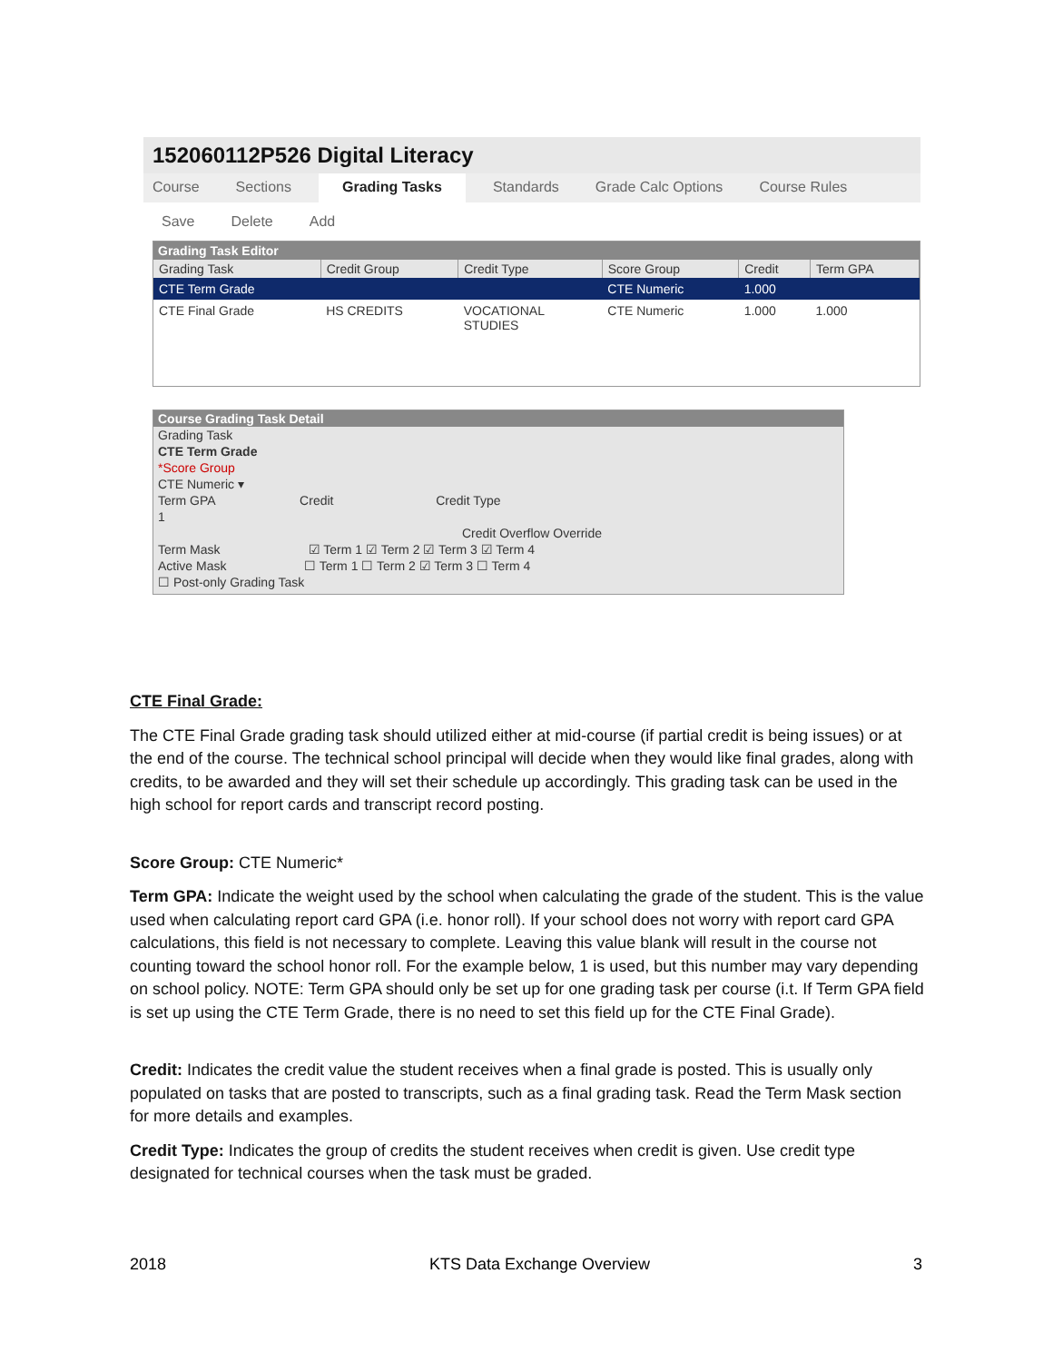152060112P526 Digital Literacy
Course Sections Grading Tasks Standards Grade Calc Options Course Rules
Save Delete Add
Grading Task Editor
| Grading Task | Credit Group | Credit Type | Score Group | Credit | Term GPA |
| --- | --- | --- | --- | --- | --- |
| CTE Term Grade | | | CTE Numeric | 1.000 | |
| CTE Final Grade | HS CREDITS | VOCATIONAL STUDIES | CTE Numeric | 1.000 | 1.000 |
Course Grading Task Detail
Grading Task
CTE Term Grade
*Score Group
CTE Numeric ▾
Term GPA Credit Credit Type
1
Credit Overflow Override
Term Mask ☑ Term 1 ☑ Term 2 ☑ Term 3 ☑ Term 4
Active Mask ☐ Term 1 ☐ Term 2 ☑ Term 3 ☐ Term 4
☐ Post-only Grading Task
CTE Final Grade:
The CTE Final Grade grading task should utilized either at mid-course (if partial credit is being issues) or at the end of the course. The technical school principal will decide when they would like final grades, along with credits, to be awarded and they will set their schedule up accordingly. This grading task can be used in the high school for report cards and transcript record posting.
Score Group: CTE Numeric*
Term GPA: Indicate the weight used by the school when calculating the grade of the student. This is the value used when calculating report card GPA (i.e. honor roll). If your school does not worry with report card GPA calculations, this field is not necessary to complete. Leaving this value blank will result in the course not counting toward the school honor roll. For the example below, 1 is used, but this number may vary depending on school policy. NOTE: Term GPA should only be set up for one grading task per course (i.t. If Term GPA field is set up using the CTE Term Grade, there is no need to set this field up for the CTE Final Grade).
Credit: Indicates the credit value the student receives when a final grade is posted. This is usually only populated on tasks that are posted to transcripts, such as a final grading task. Read the Term Mask section for more details and examples.
Credit Type: Indicates the group of credits the student receives when credit is given. Use credit type designated for technical courses when the task must be graded.
2018 KTS Data Exchange Overview 3